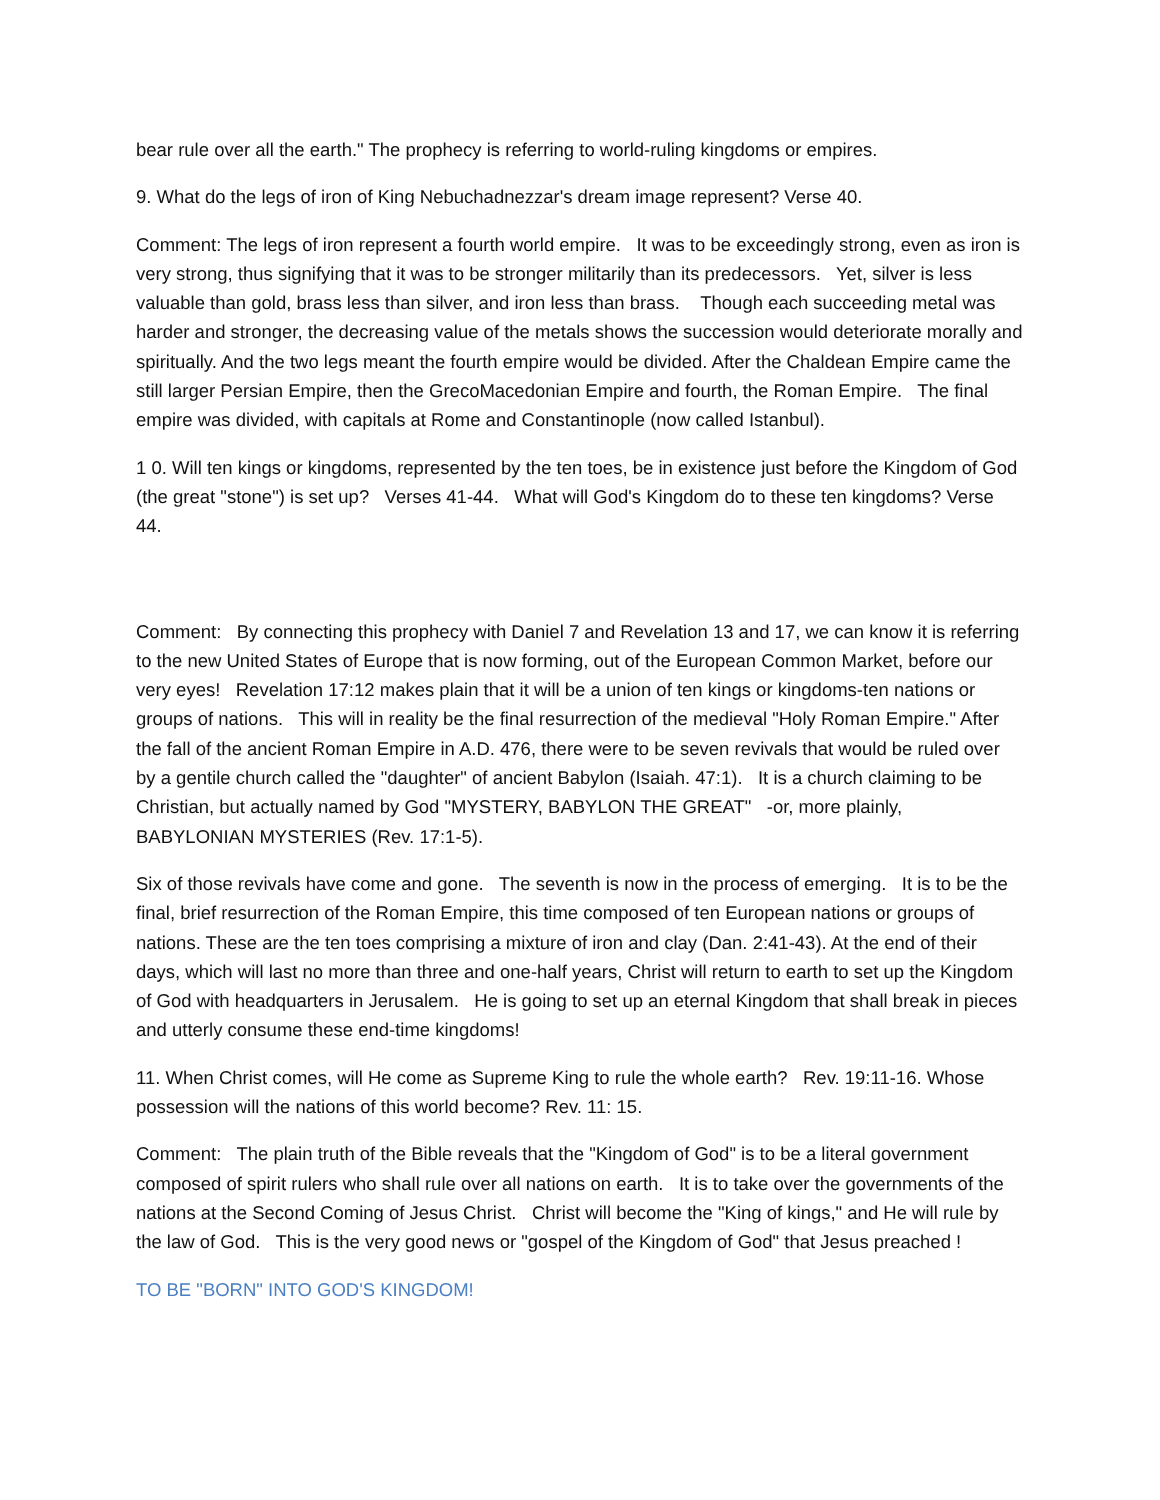bear rule over all the earth." The prophecy is referring to world-ruling kingdoms or empires.
9. What do the legs of iron of King Nebuchadnezzar's dream image represent? Verse 40.
Comment: The legs of iron represent a fourth world empire. It was to be exceedingly strong, even as iron is very strong, thus signifying that it was to be stronger militarily than its predecessors. Yet, silver is less valuable than gold, brass less than silver, and iron less than brass. Though each succeeding metal was harder and stronger, the decreasing value of the metals shows the succession would deteriorate morally and spiritually. And the two legs meant the fourth empire would be divided. After the Chaldean Empire came the still larger Persian Empire, then the GrecoMacedonian Empire and fourth, the Roman Empire. The final empire was divided, with capitals at Rome and Constantinople (now called Istanbul).
1 0. Will ten kings or kingdoms, represented by the ten toes, be in existence just before the Kingdom of God (the great "stone") is set up? Verses 41-44. What will God's Kingdom do to these ten kingdoms? Verse 44.
Comment: By connecting this prophecy with Daniel 7 and Revelation 13 and 17, we can know it is referring to the new United States of Europe that is now forming, out of the European Common Market, before our very eyes! Revelation 17:12 makes plain that it will be a union of ten kings or kingdoms-ten nations or groups of nations. This will in reality be the final resurrection of the medieval "Holy Roman Empire." After the fall of the ancient Roman Empire in A.D. 476, there were to be seven revivals that would be ruled over by a gentile church called the "daughter" of ancient Babylon (Isaiah. 47:1). It is a church claiming to be Christian, but actually named by God "MYSTERY, BABYLON THE GREAT" -or, more plainly, BABYLONIAN MYSTERIES (Rev. 17:1-5).
Six of those revivals have come and gone. The seventh is now in the process of emerging. It is to be the final, brief resurrection of the Roman Empire, this time composed of ten European nations or groups of nations. These are the ten toes comprising a mixture of iron and clay (Dan. 2:41-43). At the end of their days, which will last no more than three and one-half years, Christ will return to earth to set up the Kingdom of God with headquarters in Jerusalem. He is going to set up an eternal Kingdom that shall break in pieces and utterly consume these end-time kingdoms!
11. When Christ comes, will He come as Supreme King to rule the whole earth? Rev. 19:11-16. Whose possession will the nations of this world become? Rev. 11: 15.
Comment: The plain truth of the Bible reveals that the "Kingdom of God" is to be a literal government composed of spirit rulers who shall rule over all nations on earth. It is to take over the governments of the nations at the Second Coming of Jesus Christ. Christ will become the "King of kings," and He will rule by the law of God. This is the very good news or "gospel of the Kingdom of God" that Jesus preached !
TO BE "BORN" INTO GOD'S KINGDOM!